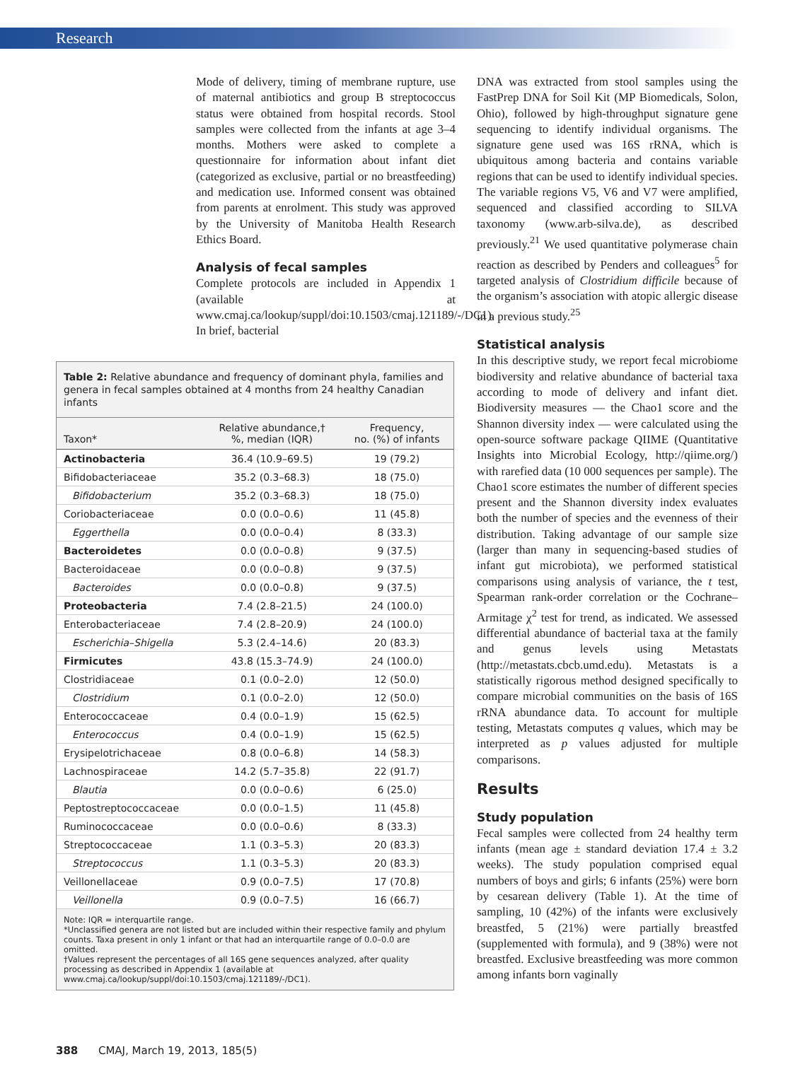Research
Mode of delivery, timing of membrane rupture, use of maternal antibiotics and group B streptococcus status were obtained from hospital records. Stool samples were collected from the infants at age 3–4 months. Mothers were asked to complete a questionnaire for information about infant diet (categorized as exclusive, partial or no breastfeeding) and medication use. Informed consent was obtained from parents at enrolment. This study was approved by the University of Manitoba Health Research Ethics Board.
Analysis of fecal samples
Complete protocols are included in Appendix 1 (available at www.cmaj.ca/lookup/suppl/doi:10.1503/cmaj.121189/-/DC1). In brief, bacterial
Table 2: Relative abundance and frequency of dominant phyla, families and genera in fecal samples obtained at 4 months from 24 healthy Canadian infants
| Taxon* | Relative abundance,† %, median (IQR) | Frequency, no. (%) of infants |
| --- | --- | --- |
| Actinobacteria | 36.4 (10.9–69.5) | 19 (79.2) |
| Bifidobacteriaceae | 35.2 (0.3–68.3) | 18 (75.0) |
| Bifidobacterium | 35.2 (0.3–68.3) | 18 (75.0) |
| Coriobacteriaceae | 0.0 (0.0–0.6) | 11 (45.8) |
| Eggerthella | 0.0 (0.0–0.4) | 8 (33.3) |
| Bacteroidetes | 0.0 (0.0–0.8) | 9 (37.5) |
| Bacteroidaceae | 0.0 (0.0–0.8) | 9 (37.5) |
| Bacteroides | 0.0 (0.0–0.8) | 9 (37.5) |
| Proteobacteria | 7.4 (2.8–21.5) | 24 (100.0) |
| Enterobacteriaceae | 7.4 (2.8–20.9) | 24 (100.0) |
| Escherichia–Shigella | 5.3 (2.4–14.6) | 20 (83.3) |
| Firmicutes | 43.8 (15.3–74.9) | 24 (100.0) |
| Clostridiaceae | 0.1 (0.0–2.0) | 12 (50.0) |
| Clostridium | 0.1 (0.0–2.0) | 12 (50.0) |
| Enterococcaceae | 0.4 (0.0–1.9) | 15 (62.5) |
| Enterococcus | 0.4 (0.0–1.9) | 15 (62.5) |
| Erysipelotrichaceae | 0.8 (0.0–6.8) | 14 (58.3) |
| Lachnospiraceae | 14.2 (5.7–35.8) | 22 (91.7) |
| Blautia | 0.0 (0.0–0.6) | 6 (25.0) |
| Peptostreptococcaceae | 0.0 (0.0–1.5) | 11 (45.8) |
| Ruminococcaceae | 0.0 (0.0–0.6) | 8 (33.3) |
| Streptococcaceae | 1.1 (0.3–5.3) | 20 (83.3) |
| Streptococcus | 1.1 (0.3–5.3) | 20 (83.3) |
| Veillonellaceae | 0.9 (0.0–7.5) | 17 (70.8) |
| Veillonella | 0.9 (0.0–7.5) | 16 (66.7) |
Note: IQR = interquartile range.
*Unclassified genera are not listed but are included within their respective family and phylum counts. Taxa present in only 1 infant or that had an interquartile range of 0.0–0.0 are omitted.
†Values represent the percentages of all 16S gene sequences analyzed, after quality processing as described in Appendix 1 (available at www.cmaj.ca/lookup/suppl/doi:10.1503/cmaj.121189/-/DC1).
DNA was extracted from stool samples using the FastPrep DNA for Soil Kit (MP Biomedicals, Solon, Ohio), followed by high-throughput signature gene sequencing to identify individual organisms. The signature gene used was 16S rRNA, which is ubiquitous among bacteria and contains variable regions that can be used to identify individual species. The variable regions V5, V6 and V7 were amplified, sequenced and classified according to SILVA taxonomy (www.arb-silva.de), as described previously.<sup>21</sup> We used quantitative polymerase chain reaction as described by Penders and colleagues<sup>5</sup> for targeted analysis of Clostridium difficile because of the organism’s association with atopic allergic disease in a previous study.<sup>25</sup>
Statistical analysis
In this descriptive study, we report fecal microbiome biodiversity and relative abundance of bacterial taxa according to mode of delivery and infant diet. Biodiversity measures — the Chao1 score and the Shannon diversity index — were calculated using the open-source software package QIIME (Quantitative Insights into Microbial Ecology, http://qiime.org/) with rarefied data (10 000 sequences per sample). The Chao1 score estimates the number of different species present and the Shannon diversity index evaluates both the number of species and the evenness of their distribution. Taking advantage of our sample size (larger than many in sequencing-based studies of infant gut microbiota), we performed statistical comparisons using analysis of variance, the t test, Spearman rank-order correlation or the Cochrane–Armitage χ<sup>2</sup> test for trend, as indicated. We assessed differential abundance of bacterial taxa at the family and genus levels using Metastats (http://metastats.cbcb.umd.edu). Metastats is a statistically rigorous method designed specifically to compare microbial communities on the basis of 16S rRNA abundance data. To account for multiple testing, Metastats computes q values, which may be interpreted as p values adjusted for multiple comparisons.
Results
Study population
Fecal samples were collected from 24 healthy term infants (mean age ± standard deviation 17.4 ± 3.2 weeks). The study population comprised equal numbers of boys and girls; 6 infants (25%) were born by cesarean delivery (Table 1). At the time of sampling, 10 (42%) of the infants were exclusively breastfed, 5 (21%) were partially breastfed (supplemented with formula), and 9 (38%) were not breastfed. Exclusive breastfeeding was more common among infants born vaginally
388 CMAJ, March 19, 2013, 185(5)